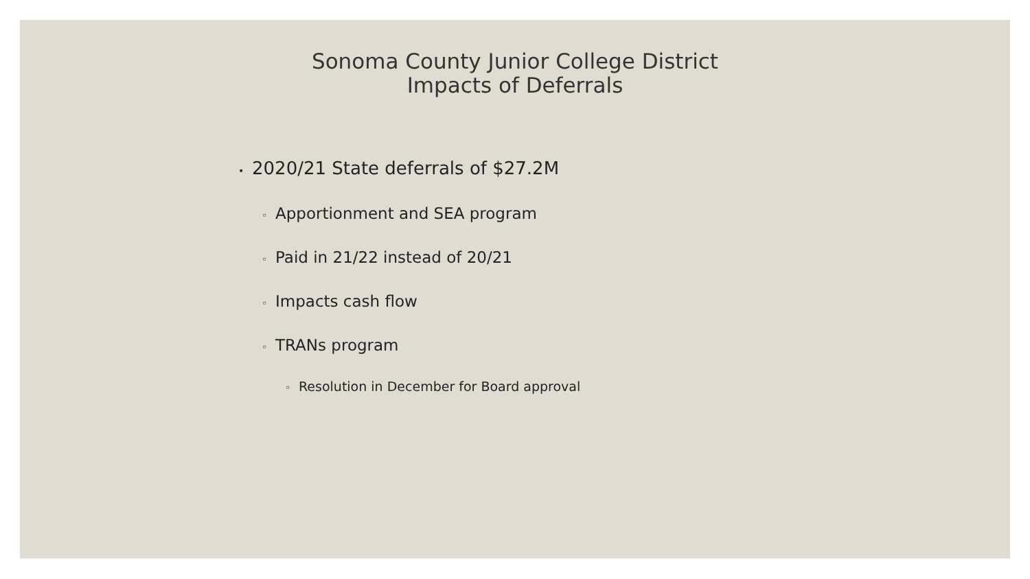Sonoma County Junior College District
Impacts of Deferrals
• 2020/21 State deferrals of $27.2M
◦ Apportionment and SEA program
◦ Paid in 21/22 instead of 20/21
◦ Impacts cash flow
◦ TRANs program
◦ Resolution in December for Board approval